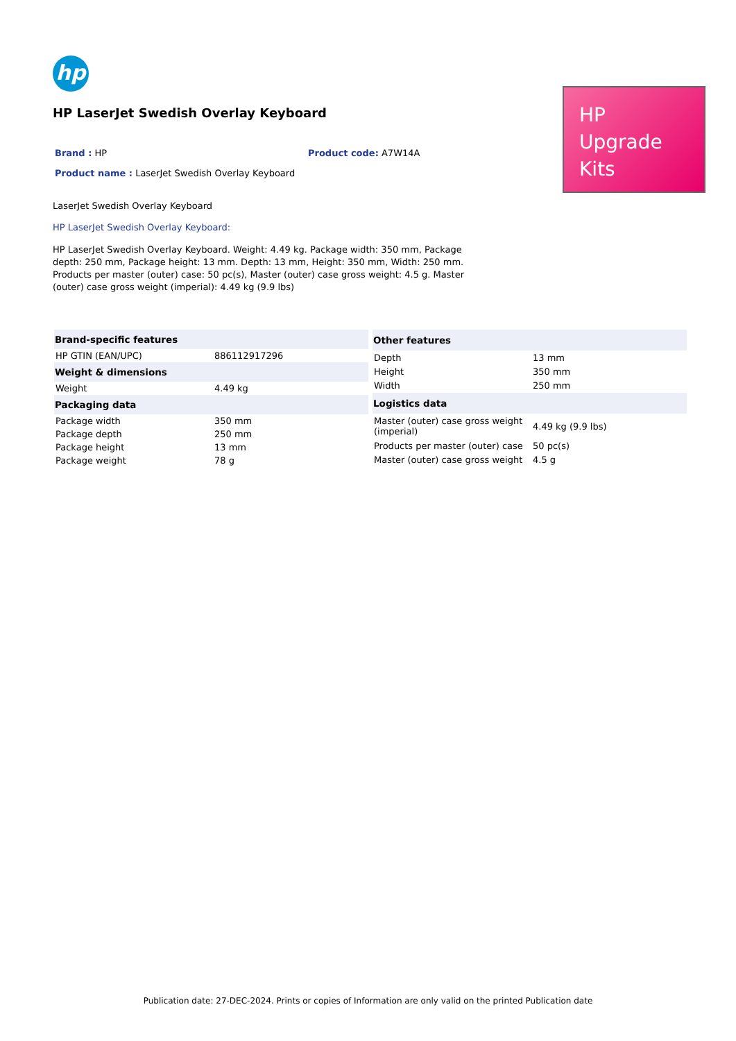hp
HP LaserJet Swedish Overlay Keyboard
Brand : HP Product code: A7W14A
Product name : LaserJet Swedish Overlay Keyboard
LaserJet Swedish Overlay Keyboard
HP LaserJet Swedish Overlay Keyboard:
HP LaserJet Swedish Overlay Keyboard. Weight: 4.49 kg. Package width: 350 mm, Package depth: 250 mm, Package height: 13 mm. Depth: 13 mm, Height: 350 mm, Width: 250 mm. Products per master (outer) case: 50 pc(s), Master (outer) case gross weight: 4.5 g. Master (outer) case gross weight (imperial): 4.49 kg (9.9 lbs)
HP
Upgrade
Kits
| Brand-specific features | |
| --- | --- |
| HP GTIN (EAN/UPC) | 886112917296 |
| Weight & dimensions | |
| Weight | 4.49 kg |
| Packaging data | |
| Package width | 350 mm |
| Package depth | 250 mm |
| Package height | 13 mm |
| Package weight | 78 g |
| Other features | |
| --- | --- |
| Depth | 13 mm |
| Height | 350 mm |
| Width | 250 mm |
| Logistics data | |
| Master (outer) case gross weight (imperial) | 4.49 kg (9.9 lbs) |
| Products per master (outer) case | 50 pc(s) |
| Master (outer) case gross weight | 4.5 g |
Publication date: 27-DEC-2024. Prints or copies of Information are only valid on the printed Publication date